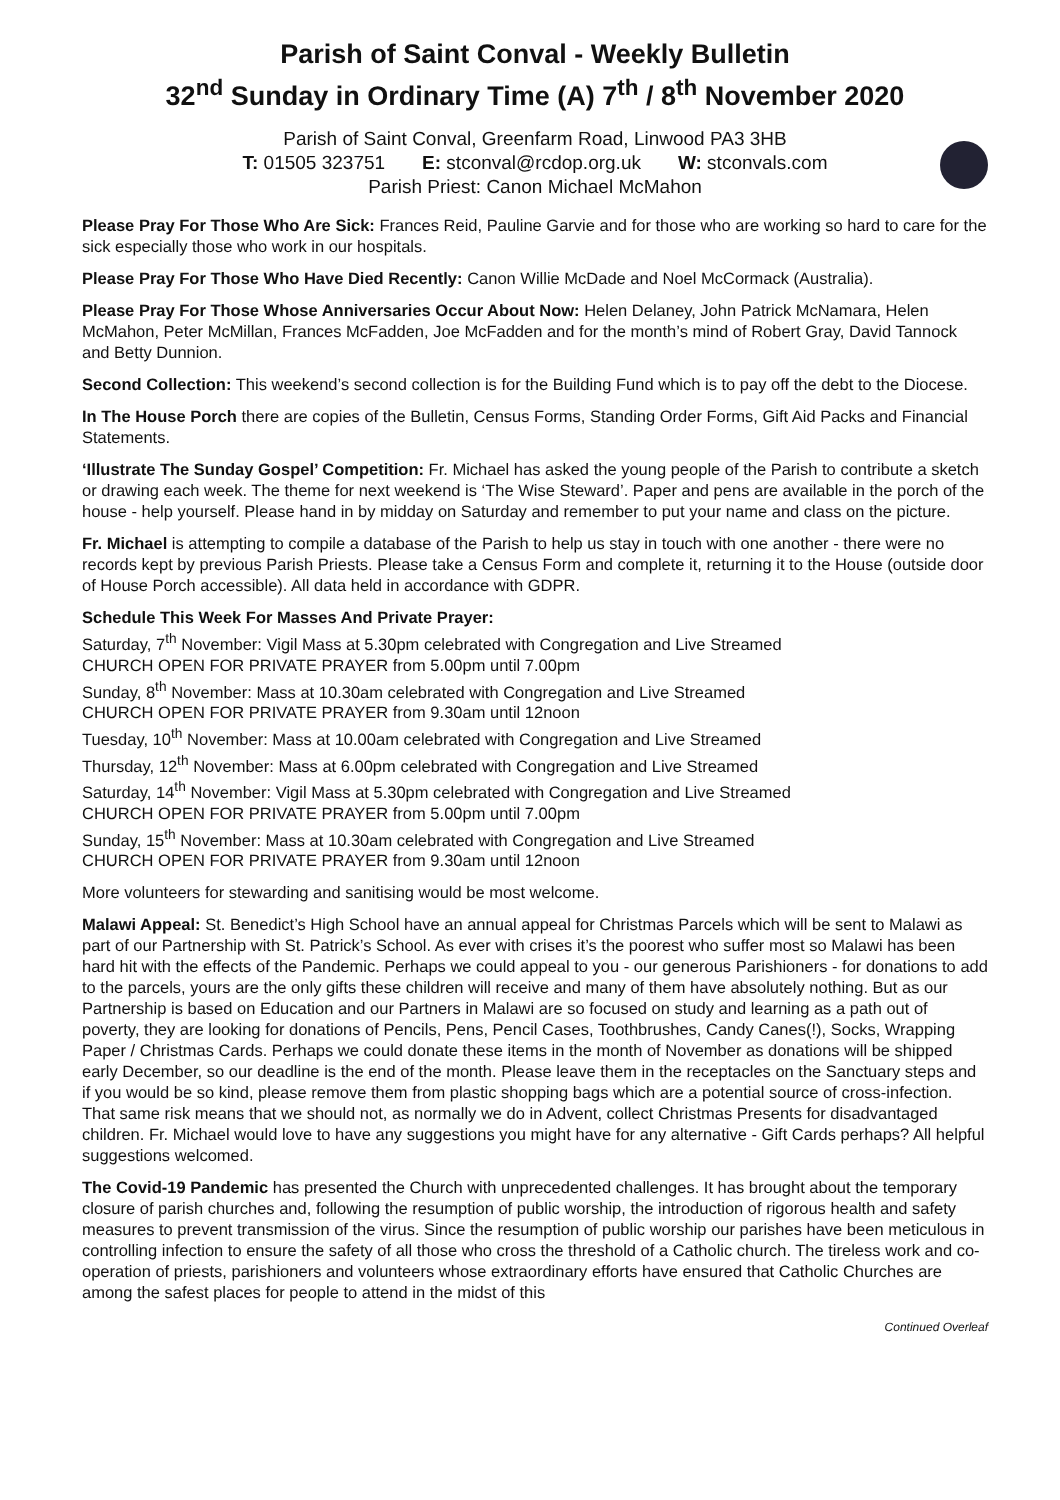Parish of Saint Conval - Weekly Bulletin
32<sup>nd</sup> Sunday in Ordinary Time (A) 7<sup>th</sup> / 8<sup>th</sup> November 2020
Parish of Saint Conval, Greenfarm Road, Linwood PA3 3HB
T: 01505 323751 E: stconval@rcdop.org.uk W: stconvals.com
Parish Priest: Canon Michael McMahon
Please Pray For Those Who Are Sick: Frances Reid, Pauline Garvie and for those who are working so hard to care for the sick especially those who work in our hospitals.
Please Pray For Those Who Have Died Recently: Canon Willie McDade and Noel McCormack (Australia).
Please Pray For Those Whose Anniversaries Occur About Now: Helen Delaney, John Patrick McNamara, Helen McMahon, Peter McMillan, Frances McFadden, Joe McFadden and for the month’s mind of Robert Gray, David Tannock and Betty Dunnion.
Second Collection: This weekend’s second collection is for the Building Fund which is to pay off the debt to the Diocese.
In The House Porch there are copies of the Bulletin, Census Forms, Standing Order Forms, Gift Aid Packs and Financial Statements.
‘Illustrate The Sunday Gospel’ Competition: Fr. Michael has asked the young people of the Parish to contribute a sketch or drawing each week. The theme for next weekend is ‘The Wise Steward’. Paper and pens are available in the porch of the house - help yourself. Please hand in by midday on Saturday and remember to put your name and class on the picture.
Fr. Michael is attempting to compile a database of the Parish to help us stay in touch with one another - there were no records kept by previous Parish Priests. Please take a Census Form and complete it, returning it to the House (outside door of House Porch accessible). All data held in accordance with GDPR.
Schedule This Week For Masses And Private Prayer:
Saturday, 7<sup>th</sup> November: Vigil Mass at 5.30pm celebrated with Congregation and Live Streamed
CHURCH OPEN FOR PRIVATE PRAYER from 5.00pm until 7.00pm
Sunday, 8<sup>th</sup> November: Mass at 10.30am celebrated with Congregation and Live Streamed
CHURCH OPEN FOR PRIVATE PRAYER from 9.30am until 12noon
Tuesday, 10<sup>th</sup> November: Mass at 10.00am celebrated with Congregation and Live Streamed
Thursday, 12<sup>th</sup> November: Mass at 6.00pm celebrated with Congregation and Live Streamed
Saturday, 14<sup>th</sup> November: Vigil Mass at 5.30pm celebrated with Congregation and Live Streamed
CHURCH OPEN FOR PRIVATE PRAYER from 5.00pm until 7.00pm
Sunday, 15<sup>th</sup> November: Mass at 10.30am celebrated with Congregation and Live Streamed
CHURCH OPEN FOR PRIVATE PRAYER from 9.30am until 12noon
More volunteers for stewarding and sanitising would be most welcome.
Malawi Appeal: St. Benedict’s High School have an annual appeal for Christmas Parcels which will be sent to Malawi as part of our Partnership with St. Patrick’s School. As ever with crises it’s the poorest who suffer most so Malawi has been hard hit with the effects of the Pandemic. Perhaps we could appeal to you - our generous Parishioners - for donations to add to the parcels, yours are the only gifts these children will receive and many of them have absolutely nothing. But as our Partnership is based on Education and our Partners in Malawi are so focused on study and learning as a path out of poverty, they are looking for donations of Pencils, Pens, Pencil Cases, Toothbrushes, Candy Canes(!), Socks, Wrapping Paper / Christmas Cards. Perhaps we could donate these items in the month of November as donations will be shipped early December, so our deadline is the end of the month. Please leave them in the receptacles on the Sanctuary steps and if you would be so kind, please remove them from plastic shopping bags which are a potential source of cross-infection.
That same risk means that we should not, as normally we do in Advent, collect Christmas Presents for disadvantaged children. Fr. Michael would love to have any suggestions you might have for any alternative - Gift Cards perhaps? All helpful suggestions welcomed.
The Covid-19 Pandemic has presented the Church with unprecedented challenges. It has brought about the temporary closure of parish churches and, following the resumption of public worship, the introduction of rigorous health and safety measures to prevent transmission of the virus. Since the resumption of public worship our parishes have been meticulous in controlling infection to ensure the safety of all those who cross the threshold of a Catholic church. The tireless work and co-operation of priests, parishioners and volunteers whose extraordinary efforts have ensured that Catholic Churches are among the safest places for people to attend in the midst of this
Continued Overleaf